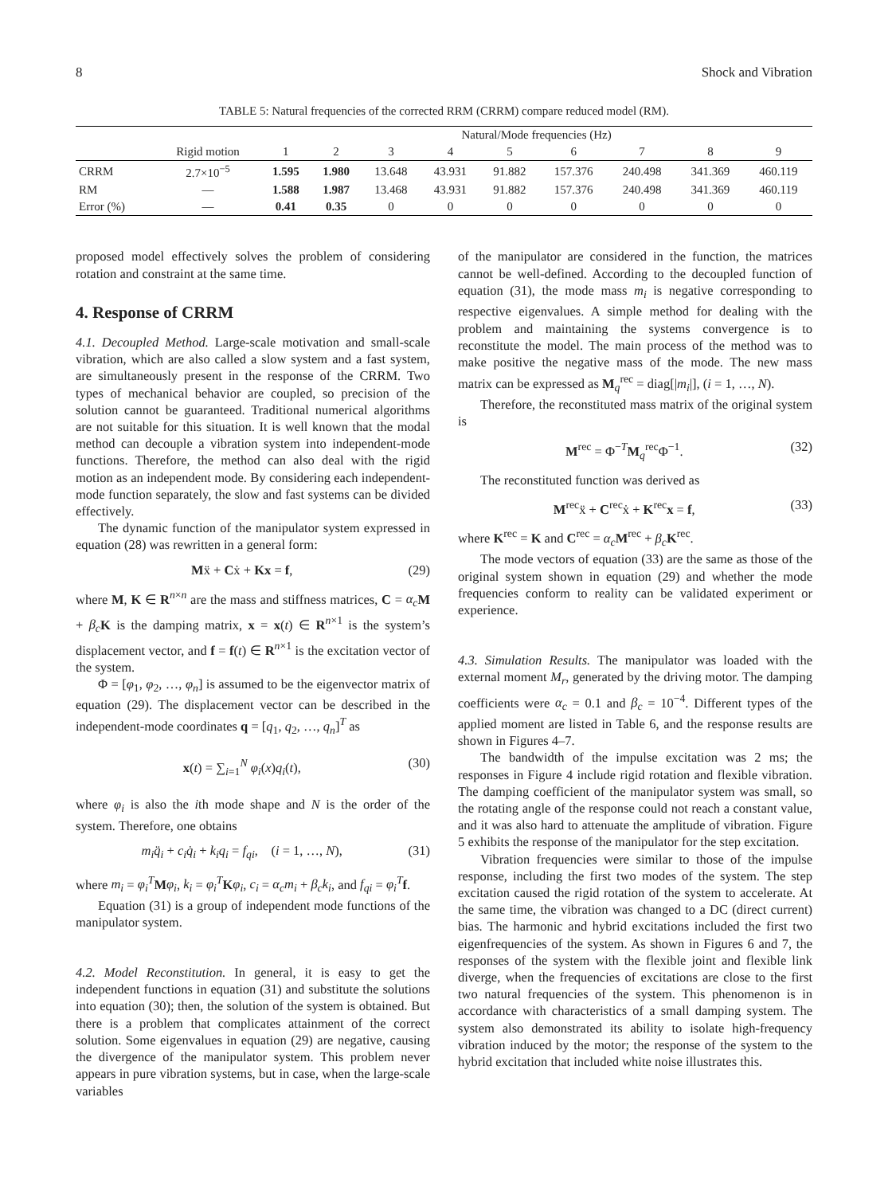8 Shock and Vibration
TABLE 5: Natural frequencies of the corrected RRM (CRRM) compare reduced model (RM).
| | | Natural/Mode frequencies (Hz) | | | | | | | | |
| --- | --- | --- | --- | --- | --- | --- | --- | --- | --- | --- |
| | Rigid motion | 1 | 2 | 3 | 4 | 5 | 6 | 7 | 8 | 9 |
| CRRM | 2.7×10<sup>−5</sup> | 1.595 | 1.980 | 13.648 | 43.931 | 91.882 | 157.376 | 240.498 | 341.369 | 460.119 |
| RM | — | 1.588 | 1.987 | 13.468 | 43.931 | 91.882 | 157.376 | 240.498 | 341.369 | 460.119 |
| Error (%) | — | 0.41 | 0.35 | 0 | 0 | 0 | 0 | 0 | 0 | 0 |
proposed model effectively solves the problem of considering rotation and constraint at the same time.
4. Response of CRRM
4.1. Decoupled Method. Large-scale motivation and small-scale vibration, which are also called a slow system and a fast system, are simultaneously present in the response of the CRRM. Two types of mechanical behavior are coupled, so precision of the solution cannot be guaranteed. Traditional numerical algorithms are not suitable for this situation. It is well known that the modal method can decouple a vibration system into independent-mode functions. Therefore, the method can also deal with the rigid motion as an independent mode. By considering each independent-mode function separately, the slow and fast systems can be divided effectively.
The dynamic function of the manipulator system expressed in equation (28) was rewritten in a general form:
Mẍ + Cẋ + Kx = f, (29)
where M, K ∈ R<sup>n×n</sup> are the mass and stiffness matrices, C = α<sub>c</sub> M + β<sub>c</sub> K is the damping matrix, x = x(t) ∈ R<sup>n×1</sup> is the system’s displacement vector, and f = f(t) ∈ R<sup>n×1</sup> is the excitation vector of the system.
Φ = [φ<sub>1</sub>, φ<sub>2</sub>, …, φ<sub>n</sub>] is assumed to be the eigenvector matrix of equation (29). The displacement vector can be described in the independent-mode coordinates q = [q<sub>1</sub>, q<sub>2</sub>, …, q<sub>n</sub>]<sup>T</sup> as
x(t) = ∑<sub>i=1</sub><sup>N</sup> φ<sub>i</sub>(x)q<sub>i</sub>(t), (30)
where φ<sub>i</sub> is also the ith mode shape and N is the order of the system. Therefore, one obtains
m<sub>i</sub>q̈<sub>i</sub> + c<sub>i</sub>q̇<sub>i</sub> + k<sub>i</sub>q<sub>i</sub> = f<sub>qi</sub>, (i = 1, …, N), (31)
where m<sub>i</sub> = φ<sub>i</sub><sup>T</sup> Mφ<sub>i</sub>, k<sub>i</sub> = φ<sub>i</sub><sup>T</sup> Kφ<sub>i</sub>, c<sub>i</sub> = α<sub>c</sub>m<sub>i</sub> + β<sub>c</sub>k<sub>i</sub>, and f<sub>qi</sub> = φ<sub>i</sub><sup>T</sup> f.
Equation (31) is a group of independent mode functions of the manipulator system.
4.2. Model Reconstitution. In general, it is easy to get the independent functions in equation (31) and substitute the solutions into equation (30); then, the solution of the system is obtained. But there is a problem that complicates attainment of the correct solution. Some eigenvalues in equation (29) are negative, causing the divergence of the manipulator system. This problem never appears in pure vibration systems, but in case, when the large-scale variables
of the manipulator are considered in the function, the matrices cannot be well-defined. According to the decoupled function of equation (31), the mode mass m<sub>i</sub> is negative corresponding to respective eigenvalues. A simple method for dealing with the problem and maintaining the systems convergence is to reconstitute the model. The main process of the method was to make positive the negative mass of the mode. The new mass matrix can be expressed as M<sub>q</sub><sup>rec</sup> = diag[|m<sub>i</sub>|], (i = 1, …, N).
Therefore, the reconstituted mass matrix of the original system is
M<sup>rec</sup> = Φ<sup>−T</sup>M<sub>q</sub><sup>rec</sup>Φ<sup>−1</sup>. (32)
The reconstituted function was derived as
M<sup>rec</sup>ẍ + C<sup>rec</sup>ẋ + K<sup>rec</sup>x = f, (33)
where K<sup>rec</sup> = K and C<sup>rec</sup> = α<sub>c</sub> M<sup>rec</sup> + β<sub>c</sub> K<sup>rec</sup>.
The mode vectors of equation (33) are the same as those of the original system shown in equation (29) and whether the mode frequencies conform to reality can be validated experiment or experience.
4.3. Simulation Results. The manipulator was loaded with the external moment M<sub>r</sub>, generated by the driving motor. The damping coefficients were α<sub>c</sub> = 0.1 and β<sub>c</sub> = 10<sup>−4</sup>. Different types of the applied moment are listed in Table 6, and the response results are shown in Figures 4–7.
The bandwidth of the impulse excitation was 2 ms; the responses in Figure 4 include rigid rotation and flexible vibration. The damping coefficient of the manipulator system was small, so the rotating angle of the response could not reach a constant value, and it was also hard to attenuate the amplitude of vibration. Figure 5 exhibits the response of the manipulator for the step excitation.
Vibration frequencies were similar to those of the impulse response, including the first two modes of the system. The step excitation caused the rigid rotation of the system to accelerate. At the same time, the vibration was changed to a DC (direct current) bias. The harmonic and hybrid excitations included the first two eigenfrequencies of the system. As shown in Figures 6 and 7, the responses of the system with the flexible joint and flexible link diverge, when the frequencies of excitations are close to the first two natural frequencies of the system. This phenomenon is in accordance with characteristics of a small damping system. The system also demonstrated its ability to isolate high-frequency vibration induced by the motor; the response of the system to the hybrid excitation that included white noise illustrates this.